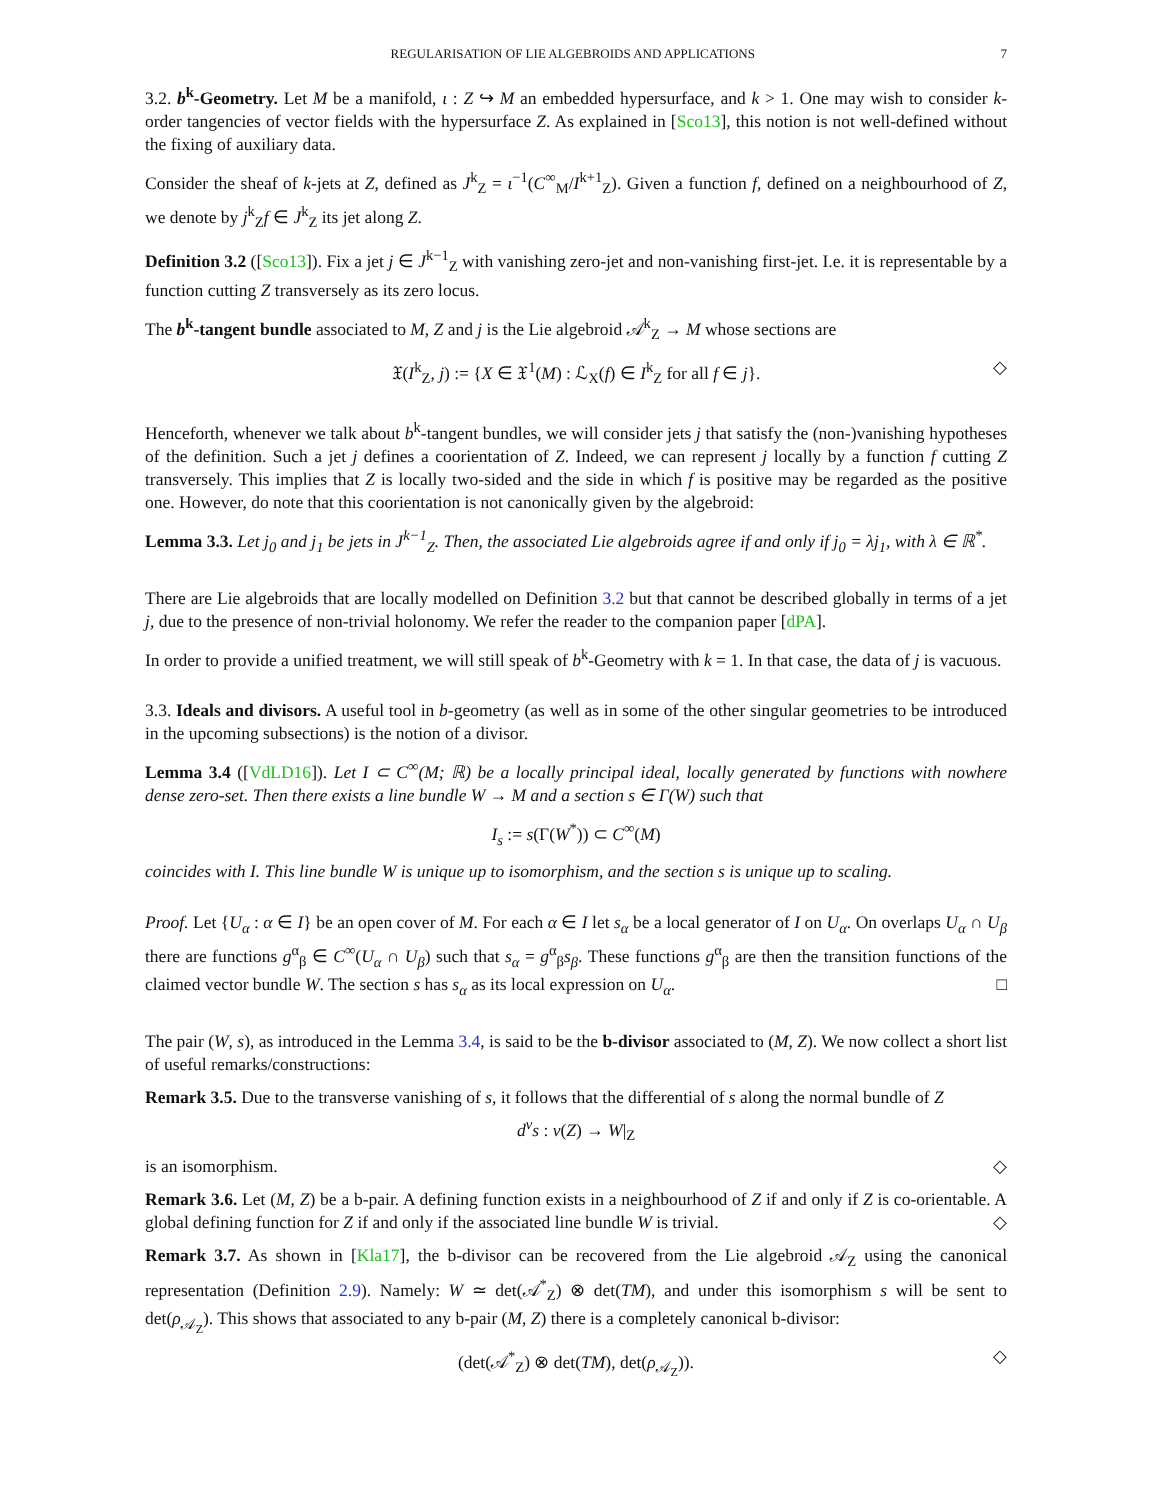REGULARISATION OF LIE ALGEBROIDS AND APPLICATIONS 7
3.2. b<sup>k</sup>-Geometry. Let M be a manifold, ι : Z ↪ M an embedded hypersurface, and k > 1. One may wish to consider k-order tangencies of vector fields with the hypersurface Z. As explained in [Sco13], this notion is not well-defined without the fixing of auxiliary data.
Consider the sheaf of k-jets at Z, defined as J<sup>k</sup><sub>Z</sub> = ι<sup>−1</sup>(C<sup>∞</sup><sub>M</sub>/I<sup>k+1</sup><sub>Z</sub>). Given a function f, defined on a neighbourhood of Z, we denote by j<sup>k</sup><sub>Z</sub>f ∈ J<sup>k</sup><sub>Z</sub> its jet along Z.
Definition 3.2 ([Sco13]). Fix a jet j ∈ J<sup>k−1</sup><sub>Z</sub> with vanishing zero-jet and non-vanishing first-jet. I.e. it is representable by a function cutting Z transversely as its zero locus.
The b<sup>k</sup>-tangent bundle associated to M, Z and j is the Lie algebroid 𝒜<sup>k</sup><sub>Z</sub> → M whose sections are
𝔛(I<sup>k</sup><sub>Z</sub>, j) := {X ∈ 𝔛<sup>1</sup>(M) : ℒ<sub>X</sub>(f) ∈ I<sup>k</sup><sub>Z</sub> for all f ∈ j}. ◇
Henceforth, whenever we talk about b<sup>k</sup>-tangent bundles, we will consider jets j that satisfy the (non-)vanishing hypotheses of the definition. Such a jet j defines a coorientation of Z. Indeed, we can represent j locally by a function f cutting Z transversely. This implies that Z is locally two-sided and the side in which f is positive may be regarded as the positive one. However, do note that this coorientation is not canonically given by the algebroid:
Lemma 3.3. Let j<sub>0</sub> and j<sub>1</sub> be jets in J<sup>k−1</sup><sub>Z</sub>. Then, the associated Lie algebroids agree if and only if j<sub>0</sub> = λj<sub>1</sub>, with λ ∈ ℝ<sup>*</sup>.
There are Lie algebroids that are locally modelled on Definition 3.2 but that cannot be described globally in terms of a jet j, due to the presence of non-trivial holonomy. We refer the reader to the companion paper [dPA].
In order to provide a unified treatment, we will still speak of b<sup>k</sup>-Geometry with k = 1. In that case, the data of j is vacuous.
3.3. Ideals and divisors. A useful tool in b-geometry (as well as in some of the other singular geometries to be introduced in the upcoming subsections) is the notion of a divisor.
Lemma 3.4 ([VdLD16]). Let I ⊂ C<sup>∞</sup>(M; ℝ) be a locally principal ideal, locally generated by functions with nowhere dense zero-set. Then there exists a line bundle W → M and a section s ∈ Γ(W) such that
I<sub>s</sub> := s(Γ(W<sup>*</sup>)) ⊂ C<sup>∞</sup>(M)
coincides with I. This line bundle W is unique up to isomorphism, and the section s is unique up to scaling.
Proof. Let {U<sub>α</sub> : α ∈ I} be an open cover of M. For each α ∈ I let s<sub>α</sub> be a local generator of I on U<sub>α</sub>. On overlaps U<sub>α</sub> ∩ U<sub>β</sub> there are functions g<sup>α</sup><sub>β</sub> ∈ C<sup>∞</sup>(U<sub>α</sub> ∩ U<sub>β</sub>) such that s<sub>α</sub> = g<sup>α</sup><sub>β</sub>s<sub>β</sub>. These functions g<sup>α</sup><sub>β</sub> are then the transition functions of the claimed vector bundle W. The section s has s<sub>α</sub> as its local expression on U<sub>α</sub>. □
The pair (W, s), as introduced in the Lemma 3.4, is said to be the b-divisor associated to (M, Z). We now collect a short list of useful remarks/constructions:
Remark 3.5. Due to the transverse vanishing of s, it follows that the differential of s along the normal bundle of Z
d<sup>ν</sup>s : ν(Z) → W|<sub>Z</sub>
is an isomorphism. ◇
Remark 3.6. Let (M, Z) be a b-pair. A defining function exists in a neighbourhood of Z if and only if Z is co-orientable. A global defining function for Z if and only if the associated line bundle W is trivial. ◇
Remark 3.7. As shown in [Kla17], the b-divisor can be recovered from the Lie algebroid 𝒜<sub>Z</sub> using the canonical representation (Definition 2.9). Namely: W ≃ det(𝒜<sup>*</sup><sub>Z</sub>) ⊗ det(TM), and under this isomorphism s will be sent to det(ρ<sub>𝒜<sub>Z</sub></sub>). This shows that associated to any b-pair (M, Z) there is a completely canonical b-divisor:
(det(𝒜<sup>*</sup><sub>Z</sub>) ⊗ det(TM), det(ρ<sub>𝒜<sub>Z</sub></sub>)). ◇